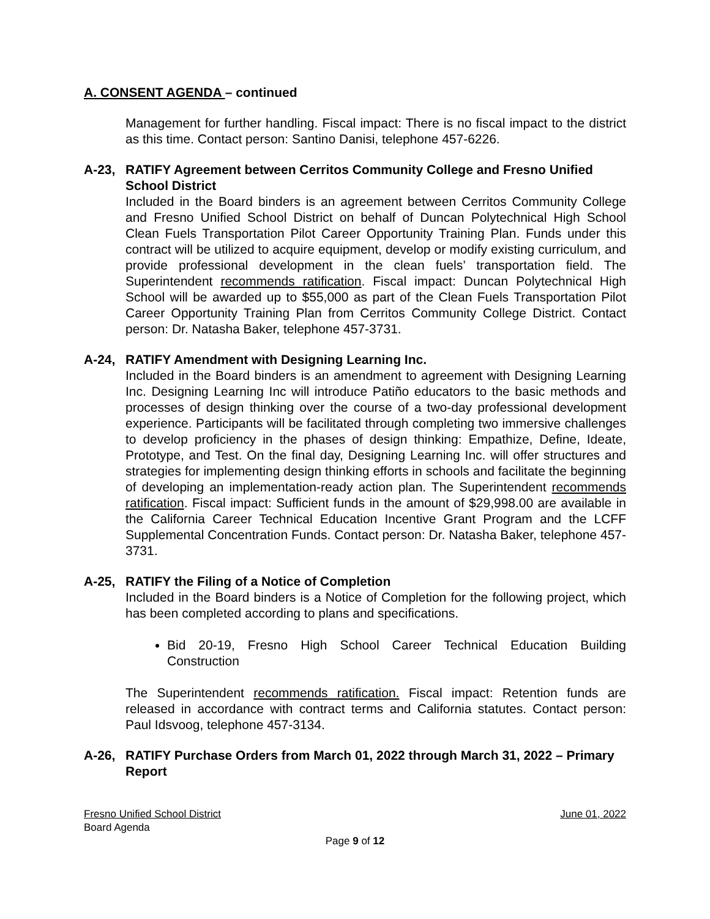A. CONSENT AGENDA – continued
Management for further handling. Fiscal impact: There is no fiscal impact to the district as this time. Contact person: Santino Danisi, telephone 457-6226.
A-23, RATIFY Agreement between Cerritos Community College and Fresno Unified School District
Included in the Board binders is an agreement between Cerritos Community College and Fresno Unified School District on behalf of Duncan Polytechnical High School Clean Fuels Transportation Pilot Career Opportunity Training Plan. Funds under this contract will be utilized to acquire equipment, develop or modify existing curriculum, and provide professional development in the clean fuels’ transportation field. The Superintendent recommends ratification. Fiscal impact: Duncan Polytechnical High School will be awarded up to $55,000 as part of the Clean Fuels Transportation Pilot Career Opportunity Training Plan from Cerritos Community College District. Contact person: Dr. Natasha Baker, telephone 457-3731.
A-24, RATIFY Amendment with Designing Learning Inc.
Included in the Board binders is an amendment to agreement with Designing Learning Inc. Designing Learning Inc will introduce Patiño educators to the basic methods and processes of design thinking over the course of a two-day professional development experience. Participants will be facilitated through completing two immersive challenges to develop proficiency in the phases of design thinking: Empathize, Define, Ideate, Prototype, and Test. On the final day, Designing Learning Inc. will offer structures and strategies for implementing design thinking efforts in schools and facilitate the beginning of developing an implementation-ready action plan. The Superintendent recommends ratification. Fiscal impact: Sufficient funds in the amount of $29,998.00 are available in the California Career Technical Education Incentive Grant Program and the LCFF Supplemental Concentration Funds. Contact person: Dr. Natasha Baker, telephone 457-3731.
A-25, RATIFY the Filing of a Notice of Completion
Included in the Board binders is a Notice of Completion for the following project, which has been completed according to plans and specifications.
Bid 20-19, Fresno High School Career Technical Education Building Construction
The Superintendent recommends ratification. Fiscal impact: Retention funds are released in accordance with contract terms and California statutes. Contact person: Paul Idsvoog, telephone 457-3134.
A-26, RATIFY Purchase Orders from March 01, 2022 through March 31, 2022 – Primary Report
Fresno Unified School District June 01, 2022
Board Agenda
Page 9 of 12